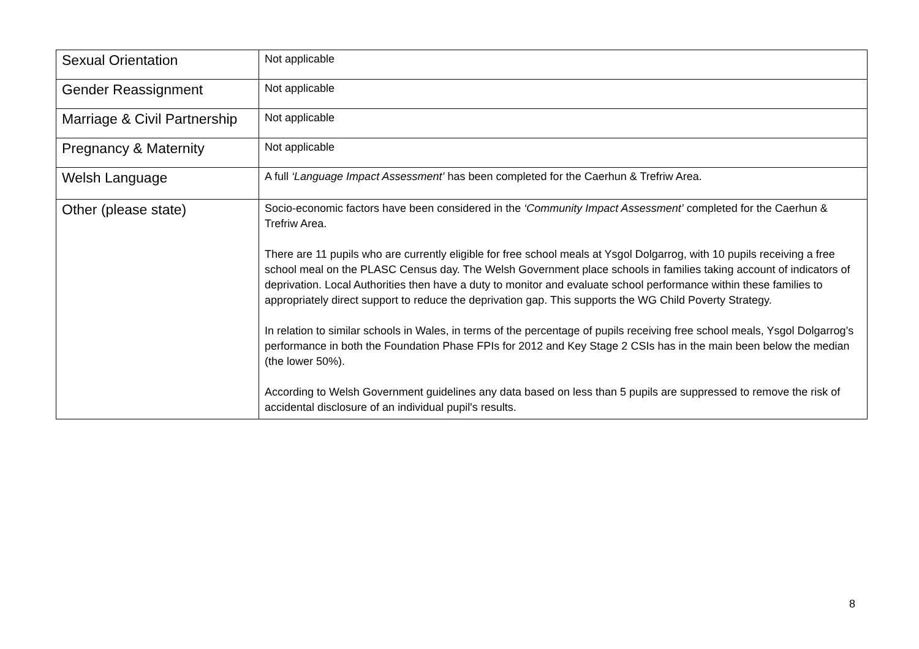| Sexual Orientation | Not applicable |
| Gender Reassignment | Not applicable |
| Marriage & Civil Partnership | Not applicable |
| Pregnancy & Maternity | Not applicable |
| Welsh Language | A full ‘Language Impact Assessment’ has been completed for the Caerhun & Trefriw Area. |
| Other (please state) | Socio-economic factors have been considered in the ‘Community Impact Assessment’ completed for the Caerhun & Trefriw Area. There are 11 pupils who are currently eligible for free school meals at Ysgol Dolgarrog, with 10 pupils receiving a free school meal on the PLASC Census day. The Welsh Government place schools in families taking account of indicators of deprivation. Local Authorities then have a duty to monitor and evaluate school performance within these families to appropriately direct support to reduce the deprivation gap. This supports the WG Child Poverty Strategy. In relation to similar schools in Wales, in terms of the percentage of pupils receiving free school meals, Ysgol Dolgarrog’s performance in both the Foundation Phase FPIs for 2012 and Key Stage 2 CSIs has in the main been below the median (the lower 50%). According to Welsh Government guidelines any data based on less than 5 pupils are suppressed to remove the risk of accidental disclosure of an individual pupil's results. |
8